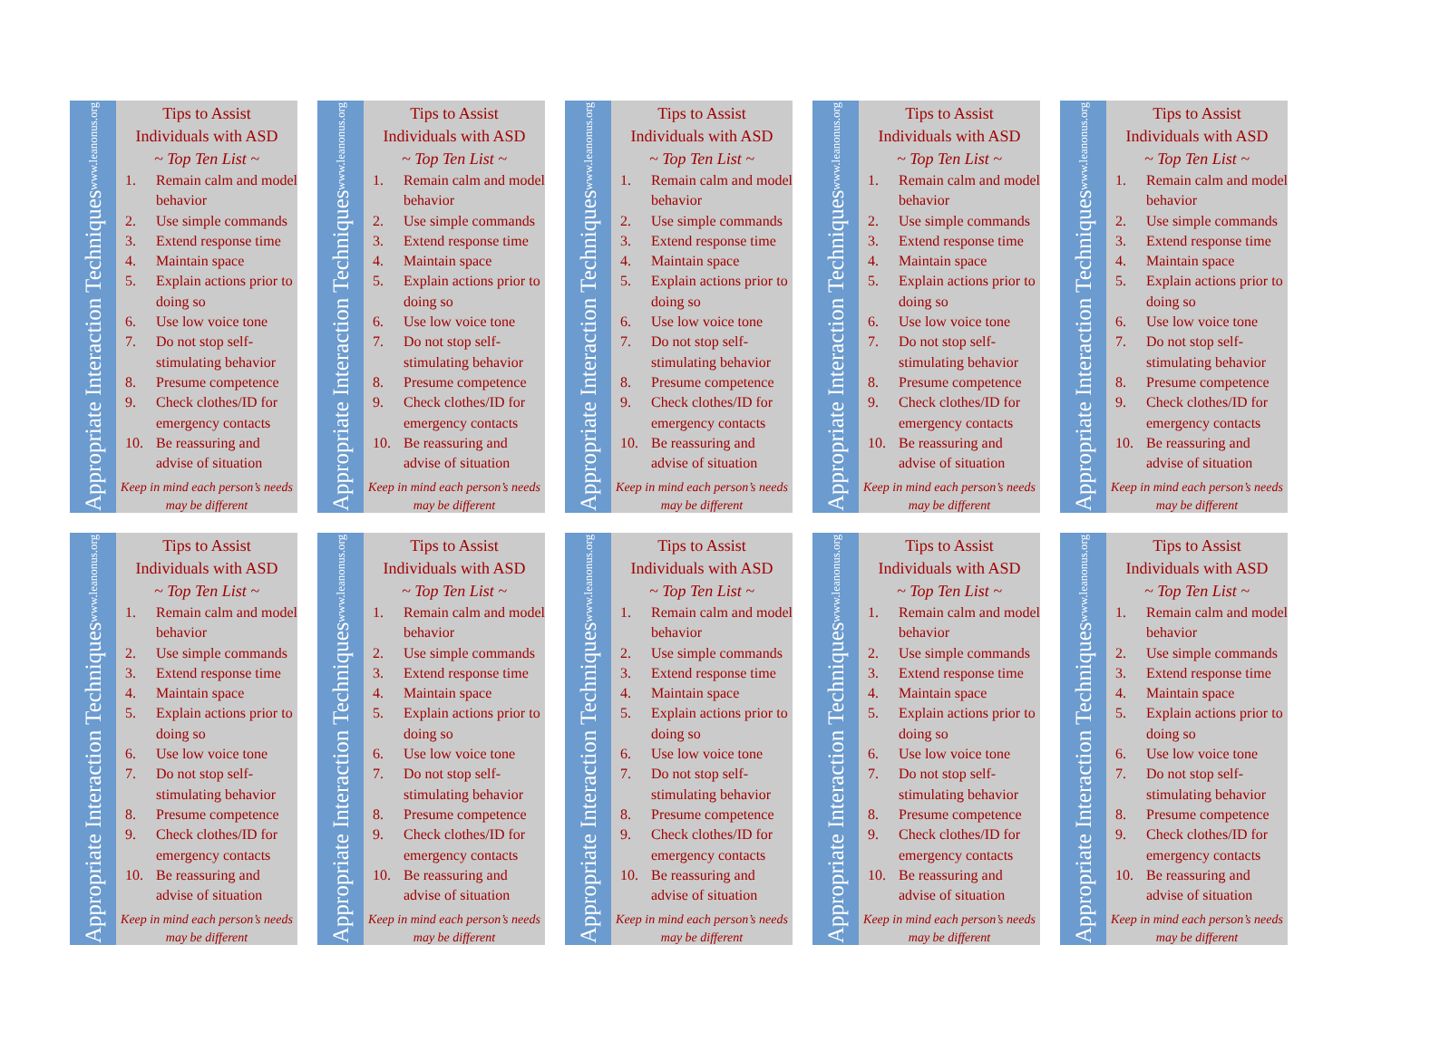Appropriate Interaction Techniques www.leanonus.org
Tips to Assist
Individuals with ASD
~ Top Ten List ~
1. Remain calm and model behavior
2. Use simple commands
3. Extend response time
4. Maintain space
5. Explain actions prior to doing so
6. Use low voice tone
7. Do not stop self-stimulating behavior
8. Presume competence
9. Check clothes/ID for emergency contacts
10. Be reassuring and advise of situation
Keep in mind each person’s needs may be different
Appropriate Interaction Techniques www.leanonus.org
Tips to Assist
Individuals with ASD
~ Top Ten List ~
1. Remain calm and model behavior
2. Use simple commands
3. Extend response time
4. Maintain space
5. Explain actions prior to doing so
6. Use low voice tone
7. Do not stop self-stimulating behavior
8. Presume competence
9. Check clothes/ID for emergency contacts
10. Be reassuring and advise of situation
Keep in mind each person’s needs may be different
Appropriate Interaction Techniques www.leanonus.org
Tips to Assist
Individuals with ASD
~ Top Ten List ~
1. Remain calm and model behavior
2. Use simple commands
3. Extend response time
4. Maintain space
5. Explain actions prior to doing so
6. Use low voice tone
7. Do not stop self-stimulating behavior
8. Presume competence
9. Check clothes/ID for emergency contacts
10. Be reassuring and advise of situation
Keep in mind each person’s needs may be different
Appropriate Interaction Techniques www.leanonus.org
Tips to Assist
Individuals with ASD
~ Top Ten List ~
1. Remain calm and model behavior
2. Use simple commands
3. Extend response time
4. Maintain space
5. Explain actions prior to doing so
6. Use low voice tone
7. Do not stop self-stimulating behavior
8. Presume competence
9. Check clothes/ID for emergency contacts
10. Be reassuring and advise of situation
Keep in mind each person’s needs may be different
Appropriate Interaction Techniques www.leanonus.org
Tips to Assist
Individuals with ASD
~ Top Ten List ~
1. Remain calm and model behavior
2. Use simple commands
3. Extend response time
4. Maintain space
5. Explain actions prior to doing so
6. Use low voice tone
7. Do not stop self-stimulating behavior
8. Presume competence
9. Check clothes/ID for emergency contacts
10. Be reassuring and advise of situation
Keep in mind each person’s needs may be different
Appropriate Interaction Techniques www.leanonus.org
Tips to Assist
Individuals with ASD
~ Top Ten List ~
1. Remain calm and model behavior
2. Use simple commands
3. Extend response time
4. Maintain space
5. Explain actions prior to doing so
6. Use low voice tone
7. Do not stop self-stimulating behavior
8. Presume competence
9. Check clothes/ID for emergency contacts
10. Be reassuring and advise of situation
Keep in mind each person’s needs may be different
Appropriate Interaction Techniques www.leanonus.org
Tips to Assist
Individuals with ASD
~ Top Ten List ~
1. Remain calm and model behavior
2. Use simple commands
3. Extend response time
4. Maintain space
5. Explain actions prior to doing so
6. Use low voice tone
7. Do not stop self-stimulating behavior
8. Presume competence
9. Check clothes/ID for emergency contacts
10. Be reassuring and advise of situation
Keep in mind each person’s needs may be different
Appropriate Interaction Techniques www.leanonus.org
Tips to Assist
Individuals with ASD
~ Top Ten List ~
1. Remain calm and model behavior
2. Use simple commands
3. Extend response time
4. Maintain space
5. Explain actions prior to doing so
6. Use low voice tone
7. Do not stop self-stimulating behavior
8. Presume competence
9. Check clothes/ID for emergency contacts
10. Be reassuring and advise of situation
Keep in mind each person’s needs may be different
Appropriate Interaction Techniques www.leanonus.org
Tips to Assist
Individuals with ASD
~ Top Ten List ~
1. Remain calm and model behavior
2. Use simple commands
3. Extend response time
4. Maintain space
5. Explain actions prior to doing so
6. Use low voice tone
7. Do not stop self-stimulating behavior
8. Presume competence
9. Check clothes/ID for emergency contacts
10. Be reassuring and advise of situation
Keep in mind each person’s needs may be different
Appropriate Interaction Techniques www.leanonus.org
Tips to Assist
Individuals with ASD
~ Top Ten List ~
1. Remain calm and model behavior
2. Use simple commands
3. Extend response time
4. Maintain space
5. Explain actions prior to doing so
6. Use low voice tone
7. Do not stop self-stimulating behavior
8. Presume competence
9. Check clothes/ID for emergency contacts
10. Be reassuring and advise of situation
Keep in mind each person’s needs may be different